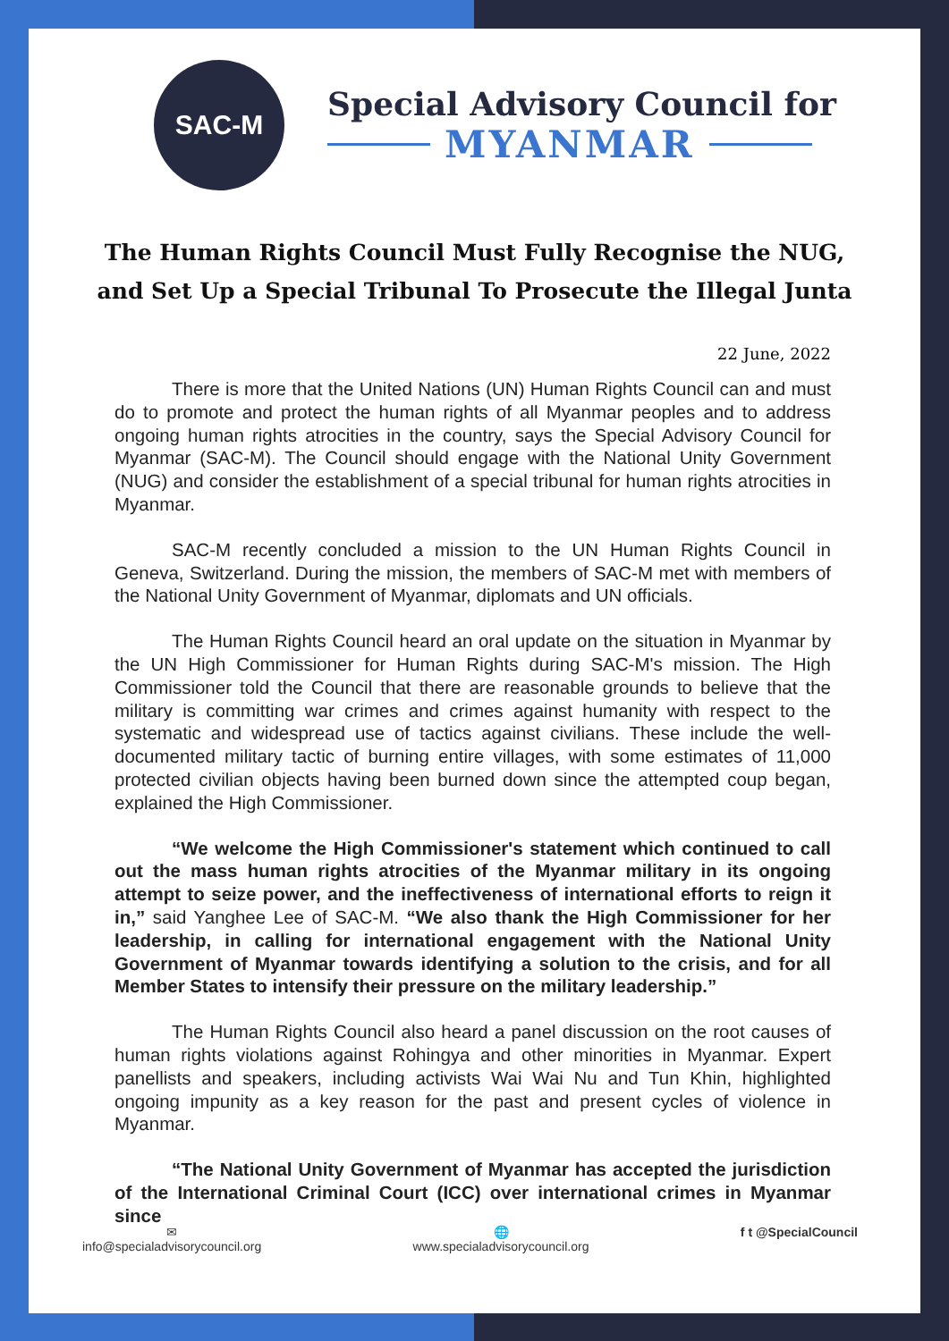SAC-M
Special Advisory Council for
MYANMAR
The Human Rights Council Must Fully Recognise the NUG, and Set Up a Special Tribunal To Prosecute the Illegal Junta
22 June, 2022
There is more that the United Nations (UN) Human Rights Council can and must do to promote and protect the human rights of all Myanmar peoples and to address ongoing human rights atrocities in the country, says the Special Advisory Council for Myanmar (SAC-M). The Council should engage with the National Unity Government (NUG) and consider the establishment of a special tribunal for human rights atrocities in Myanmar.
SAC-M recently concluded a mission to the UN Human Rights Council in Geneva, Switzerland. During the mission, the members of SAC-M met with members of the National Unity Government of Myanmar, diplomats and UN officials.
The Human Rights Council heard an oral update on the situation in Myanmar by the UN High Commissioner for Human Rights during SAC-M's mission. The High Commissioner told the Council that there are reasonable grounds to believe that the military is committing war crimes and crimes against humanity with respect to the systematic and widespread use of tactics against civilians. These include the well-documented military tactic of burning entire villages, with some estimates of 11,000 protected civilian objects having been burned down since the attempted coup began, explained the High Commissioner.
“We welcome the High Commissioner's statement which continued to call out the mass human rights atrocities of the Myanmar military in its ongoing attempt to seize power, and the ineffectiveness of international efforts to reign it in,” said Yanghee Lee of SAC-M. “We also thank the High Commissioner for her leadership, in calling for international engagement with the National Unity Government of Myanmar towards identifying a solution to the crisis, and for all Member States to intensify their pressure on the military leadership.”
The Human Rights Council also heard a panel discussion on the root causes of human rights violations against Rohingya and other minorities in Myanmar. Expert panellists and speakers, including activists Wai Wai Nu and Tun Khin, highlighted ongoing impunity as a key reason for the past and present cycles of violence in Myanmar.
“The National Unity Government of Myanmar has accepted the jurisdiction of the International Criminal Court (ICC) over international crimes in Myanmar since
✉
info@specialadvisorycouncil.org
🌐
www.specialadvisorycouncil.org
f t @SpecialCouncil